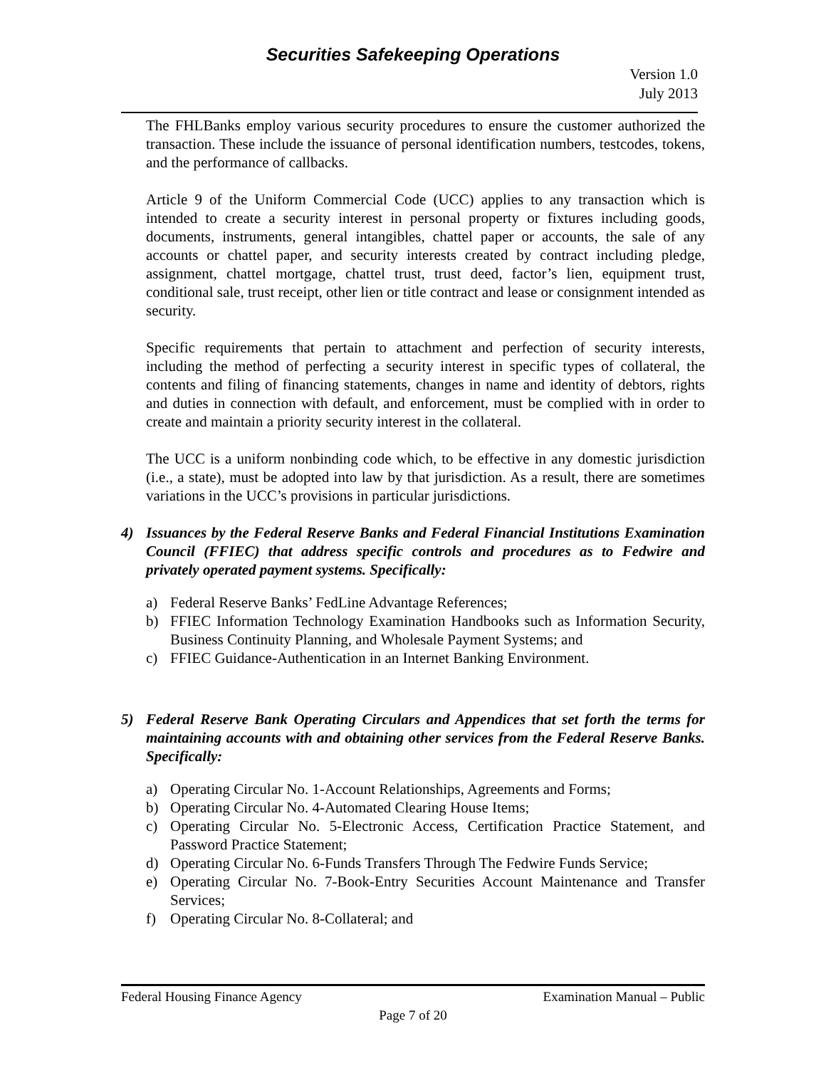Securities Safekeeping Operations
Version 1.0
July 2013
The FHLBanks employ various security procedures to ensure the customer authorized the transaction. These include the issuance of personal identification numbers, testcodes, tokens, and the performance of callbacks.
Article 9 of the Uniform Commercial Code (UCC) applies to any transaction which is intended to create a security interest in personal property or fixtures including goods, documents, instruments, general intangibles, chattel paper or accounts, the sale of any accounts or chattel paper, and security interests created by contract including pledge, assignment, chattel mortgage, chattel trust, trust deed, factor’s lien, equipment trust, conditional sale, trust receipt, other lien or title contract and lease or consignment intended as security.
Specific requirements that pertain to attachment and perfection of security interests, including the method of perfecting a security interest in specific types of collateral, the contents and filing of financing statements, changes in name and identity of debtors, rights and duties in connection with default, and enforcement, must be complied with in order to create and maintain a priority security interest in the collateral.
The UCC is a uniform nonbinding code which, to be effective in any domestic jurisdiction (i.e., a state), must be adopted into law by that jurisdiction. As a result, there are sometimes variations in the UCC’s provisions in particular jurisdictions.
4) Issuances by the Federal Reserve Banks and Federal Financial Institutions Examination Council (FFIEC) that address specific controls and procedures as to Fedwire and privately operated payment systems. Specifically:
a) Federal Reserve Banks’ FedLine Advantage References;
b) FFIEC Information Technology Examination Handbooks such as Information Security, Business Continuity Planning, and Wholesale Payment Systems; and
c) FFIEC Guidance-Authentication in an Internet Banking Environment.
5) Federal Reserve Bank Operating Circulars and Appendices that set forth the terms for maintaining accounts with and obtaining other services from the Federal Reserve Banks. Specifically:
a) Operating Circular No. 1-Account Relationships, Agreements and Forms;
b) Operating Circular No. 4-Automated Clearing House Items;
c) Operating Circular No. 5-Electronic Access, Certification Practice Statement, and Password Practice Statement;
d) Operating Circular No. 6-Funds Transfers Through The Fedwire Funds Service;
e) Operating Circular No. 7-Book-Entry Securities Account Maintenance and Transfer Services;
f) Operating Circular No. 8-Collateral; and
Federal Housing Finance Agency Examination Manual – Public
Page 7 of 20